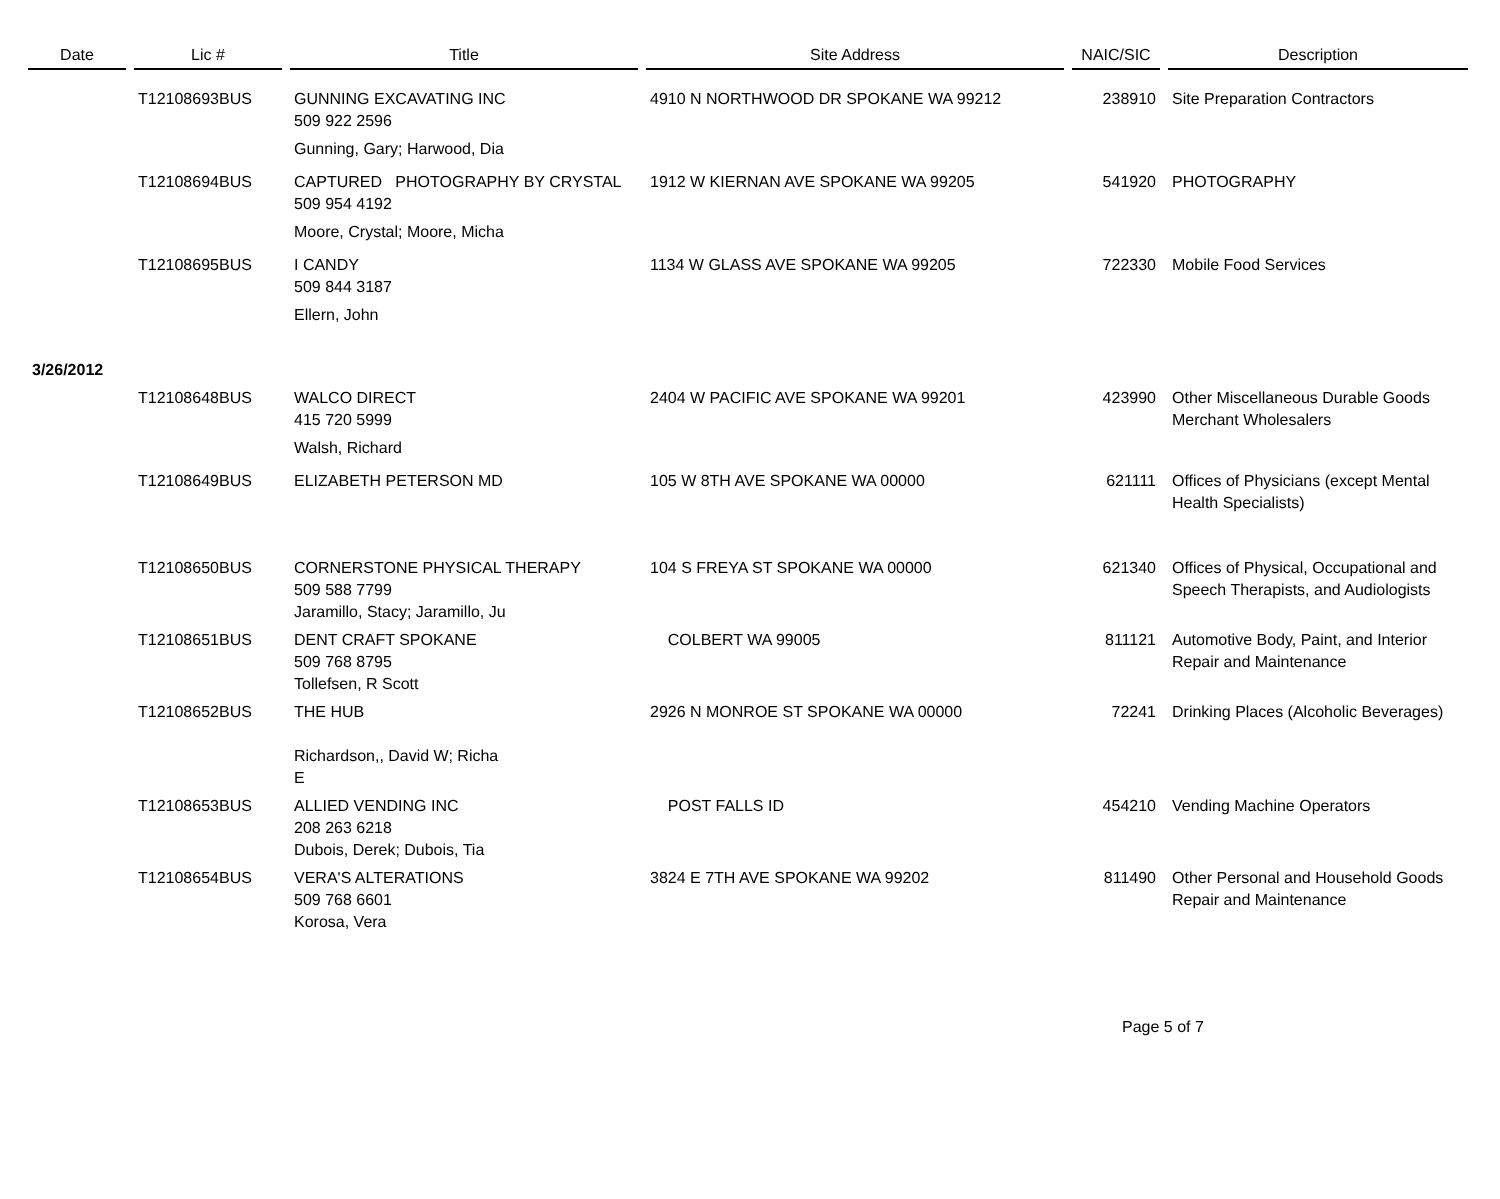| Date | | Lic # | | Title | | Site Address | | NAIC/SIC | | Description |
| --- | --- | --- | --- | --- | --- | --- | --- | --- | --- | --- |
| | | T12108693BUS | | GUNNING EXCAVATING INC 509 922 2596 | | 4910 N NORTHWOOD DR SPOKANE WA 99212 | | 238910 | | Site Preparation Contractors |
| | | | | Gunning, Gary; Harwood, Dia | | | | | | |
| | | T12108694BUS | | CAPTURED PHOTOGRAPHY BY CRYSTAL 509 954 4192 | | 1912 W KIERNAN AVE SPOKANE WA 99205 | | 541920 | | PHOTOGRAPHY |
| | | | | Moore, Crystal; Moore, Micha | | | | | | |
| | | T12108695BUS | | I CANDY 509 844 3187 | | 1134 W GLASS AVE SPOKANE WA 99205 | | 722330 | | Mobile Food Services |
| | | | | Ellern, John | | | | | | |
| 3/26/2012 | | | | | | | | | | |
| | | T12108648BUS | | WALCO DIRECT 415 720 5999 | | 2404 W PACIFIC AVE SPOKANE WA 99201 | | 423990 | | Other Miscellaneous Durable Goods Merchant Wholesalers |
| | | | | Walsh, Richard | | | | | | |
| | | T12108649BUS | | ELIZABETH PETERSON MD | | 105 W 8TH AVE SPOKANE WA 00000 | | 621111 | | Offices of Physicians (except Mental Health Specialists) |
| | | T12108650BUS | | CORNERSTONE PHYSICAL THERAPY 509 588 7799 Jaramillo, Stacy; Jaramillo, Ju | | 104 S FREYA ST SPOKANE WA 00000 | | 621340 | | Offices of Physical, Occupational and Speech Therapists, and Audiologists |
| | | T12108651BUS | | DENT CRAFT SPOKANE 509 768 8795 Tollefsen, R Scott | | COLBERT WA 99005 | | 811121 | | Automotive Body, Paint, and Interior Repair and Maintenance |
| | | T12108652BUS | | THE HUB Richardson,, David W; Richa E | | 2926 N MONROE ST SPOKANE WA 00000 | | 72241 | | Drinking Places (Alcoholic Beverages) |
| | | T12108653BUS | | ALLIED VENDING INC 208 263 6218 Dubois, Derek; Dubois, Tia | | POST FALLS ID | | 454210 | | Vending Machine Operators |
| | | T12108654BUS | | VERA'S ALTERATIONS 509 768 6601 Korosa, Vera | | 3824 E 7TH AVE SPOKANE WA 99202 | | 811490 | | Other Personal and Household Goods Repair and Maintenance |
Page 5 of 7